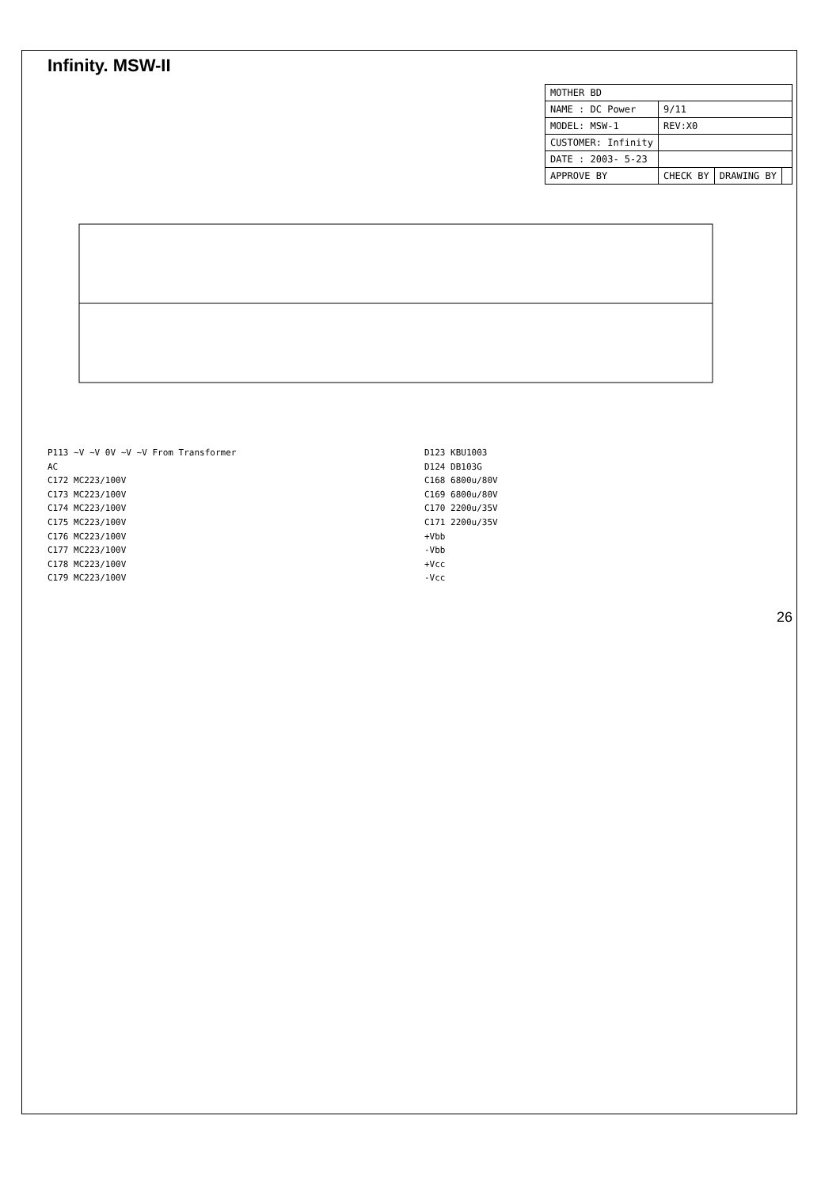Infinity. MSW-II
| MOTHER BD | | | |
| NAME : DC Power | 9/11 | | |
| MODEL: MSW-1 | REV:X0 | | |
| CUSTOMER: Infinity | | | |
| DATE : 2003- 5-23 | | | |
| APPROVE BY | CHECK BY | DRAWING BY | |
P113 ~V ~V 0V ~V ~V From Transformer
AC
C172 MC223/100V
C173 MC223/100V
C174 MC223/100V
C175 MC223/100V
C176 MC223/100V
C177 MC223/100V
C178 MC223/100V
C179 MC223/100V
D123 KBU1003
D124 DB103G
C168 6800u/80V
C169 6800u/80V
C170 2200u/35V
C171 2200u/35V
+Vbb
-Vbb
+Vcc
-Vcc
26